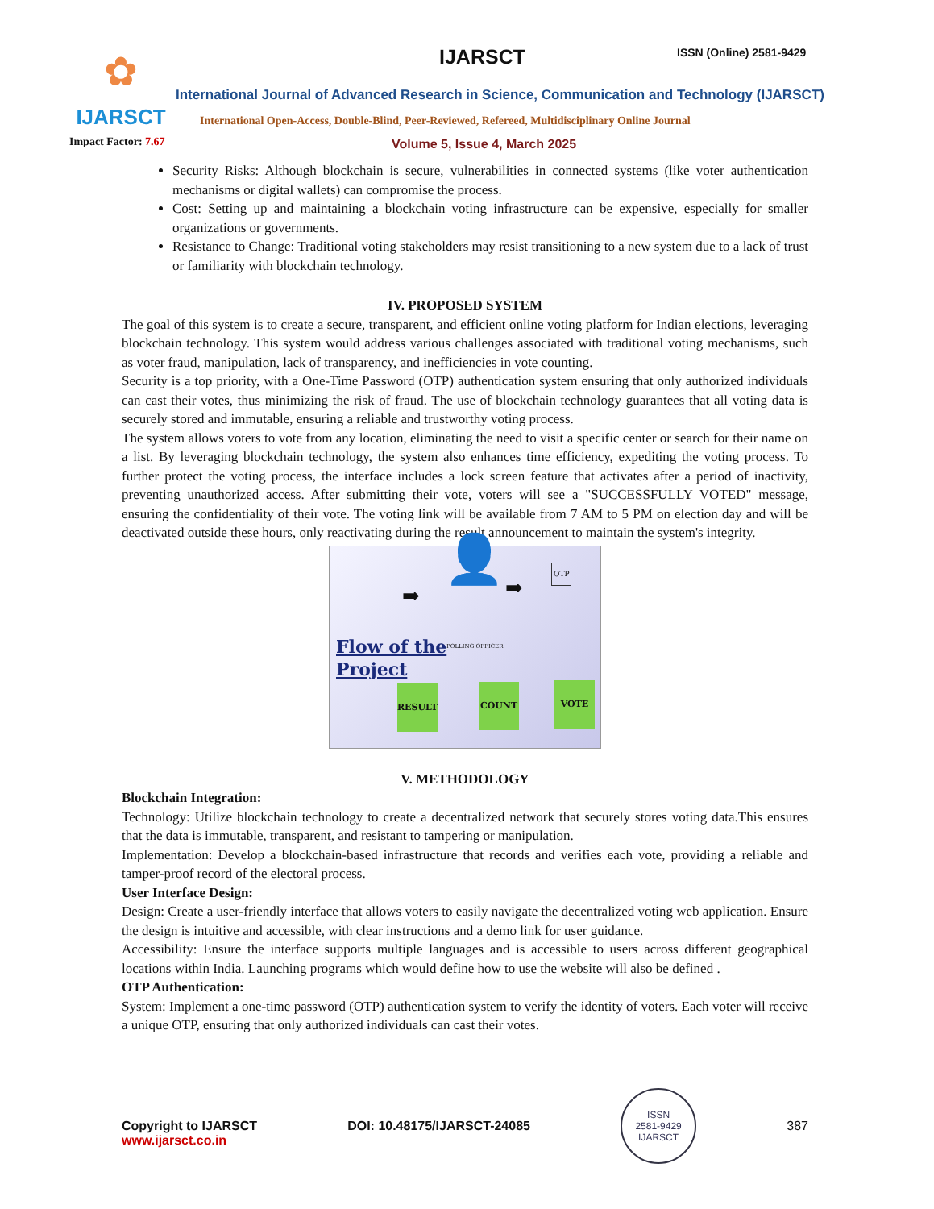✿
IJARSCT
IJARSCT ISSN (Online) 2581-9429
International Journal of Advanced Research in Science, Communication and Technology (IJARSCT)
International Open-Access, Double-Blind, Peer-Reviewed, Refereed, Multidisciplinary Online Journal
Impact Factor: 7.67 Volume 5, Issue 4, March 2025
Security Risks: Although blockchain is secure, vulnerabilities in connected systems (like voter authentication mechanisms or digital wallets) can compromise the process.
Cost: Setting up and maintaining a blockchain voting infrastructure can be expensive, especially for smaller organizations or governments.
Resistance to Change: Traditional voting stakeholders may resist transitioning to a new system due to a lack of trust or familiarity with blockchain technology.
IV. PROPOSED SYSTEM
The goal of this system is to create a secure, transparent, and efficient online voting platform for Indian elections, leveraging blockchain technology. This system would address various challenges associated with traditional voting mechanisms, such as voter fraud, manipulation, lack of transparency, and inefficiencies in vote counting.
Security is a top priority, with a One-Time Password (OTP) authentication system ensuring that only authorized individuals can cast their votes, thus minimizing the risk of fraud. The use of blockchain technology guarantees that all voting data is securely stored and immutable, ensuring a reliable and trustworthy voting process.
The system allows voters to vote from any location, eliminating the need to visit a specific center or search for their name on a list. By leveraging blockchain technology, the system also enhances time efficiency, expediting the voting process. To further protect the voting process, the interface includes a lock screen feature that activates after a period of inactivity, preventing unauthorized access. After submitting their vote, voters will see a "SUCCESSFULLY VOTED" message, ensuring the confidentiality of their vote. The voting link will be available from 7 AM to 5 PM on election day and will be deactivated outside these hours, only reactivating during the result announcement to maintain the system's integrity.
➡ ➡
👤
POLLING OFFICER
OTP
Flow of the
Project
RESULT COUNT VOTE
V. METHODOLOGY
Blockchain Integration:
Technology: Utilize blockchain technology to create a decentralized network that securely stores voting data.This ensures that the data is immutable, transparent, and resistant to tampering or manipulation.
Implementation: Develop a blockchain-based infrastructure that records and verifies each vote, providing a reliable and tamper-proof record of the electoral process.
User Interface Design:
Design: Create a user-friendly interface that allows voters to easily navigate the decentralized voting web application. Ensure the design is intuitive and accessible, with clear instructions and a demo link for user guidance.
Accessibility: Ensure the interface supports multiple languages and is accessible to users across different geographical locations within India. Launching programs which would define how to use the website will also be defined .
OTP Authentication:
System: Implement a one-time password (OTP) authentication system to verify the identity of voters. Each voter will receive a unique OTP, ensuring that only authorized individuals can cast their votes.
Copyright to IJARSCT DOI: 10.48175/IJARSCT-24085 ISSN
2581-9429
IJARSCT 387
www.ijarsct.co.in